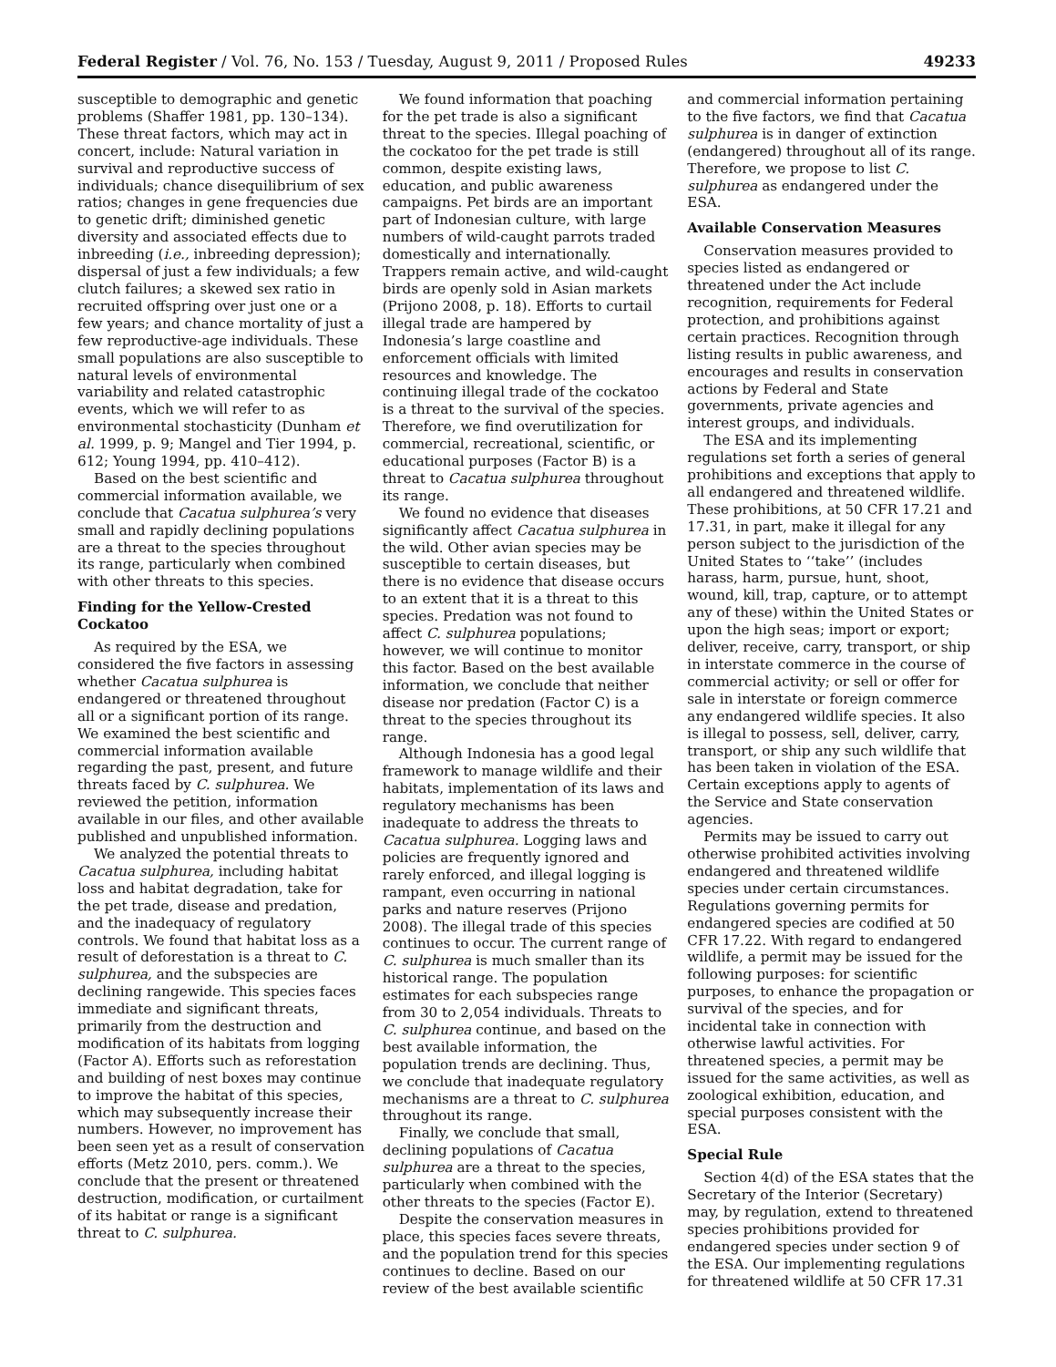Federal Register / Vol. 76, No. 153 / Tuesday, August 9, 2011 / Proposed Rules 49233
susceptible to demographic and genetic problems (Shaffer 1981, pp. 130–134). These threat factors, which may act in concert, include: Natural variation in survival and reproductive success of individuals; chance disequilibrium of sex ratios; changes in gene frequencies due to genetic drift; diminished genetic diversity and associated effects due to inbreeding (i.e., inbreeding depression); dispersal of just a few individuals; a few clutch failures; a skewed sex ratio in recruited offspring over just one or a few years; and chance mortality of just a few reproductive-age individuals. These small populations are also susceptible to natural levels of environmental variability and related catastrophic events, which we will refer to as environmental stochasticity (Dunham et al. 1999, p. 9; Mangel and Tier 1994, p. 612; Young 1994, pp. 410–412).
Based on the best scientific and commercial information available, we conclude that Cacatua sulphurea’s very small and rapidly declining populations are a threat to the species throughout its range, particularly when combined with other threats to this species.
Finding for the Yellow-Crested Cockatoo
As required by the ESA, we considered the five factors in assessing whether Cacatua sulphurea is endangered or threatened throughout all or a significant portion of its range. We examined the best scientific and commercial information available regarding the past, present, and future threats faced by C. sulphurea. We reviewed the petition, information available in our files, and other available published and unpublished information.
We analyzed the potential threats to Cacatua sulphurea, including habitat loss and habitat degradation, take for the pet trade, disease and predation, and the inadequacy of regulatory controls. We found that habitat loss as a result of deforestation is a threat to C. sulphurea, and the subspecies are declining rangewide. This species faces immediate and significant threats, primarily from the destruction and modification of its habitats from logging (Factor A). Efforts such as reforestation and building of nest boxes may continue to improve the habitat of this species, which may subsequently increase their numbers. However, no improvement has been seen yet as a result of conservation efforts (Metz 2010, pers. comm.). We conclude that the present or threatened destruction, modification, or curtailment of its habitat or range is a significant threat to C. sulphurea.
We found information that poaching for the pet trade is also a significant threat to the species. Illegal poaching of the cockatoo for the pet trade is still common, despite existing laws, education, and public awareness campaigns. Pet birds are an important part of Indonesian culture, with large numbers of wild-caught parrots traded domestically and internationally. Trappers remain active, and wild-caught birds are openly sold in Asian markets (Prijono 2008, p. 18). Efforts to curtail illegal trade are hampered by Indonesia’s large coastline and enforcement officials with limited resources and knowledge. The continuing illegal trade of the cockatoo is a threat to the survival of the species. Therefore, we find overutilization for commercial, recreational, scientific, or educational purposes (Factor B) is a threat to Cacatua sulphurea throughout its range.
We found no evidence that diseases significantly affect Cacatua sulphurea in the wild. Other avian species may be susceptible to certain diseases, but there is no evidence that disease occurs to an extent that it is a threat to this species. Predation was not found to affect C. sulphurea populations; however, we will continue to monitor this factor. Based on the best available information, we conclude that neither disease nor predation (Factor C) is a threat to the species throughout its range.
Although Indonesia has a good legal framework to manage wildlife and their habitats, implementation of its laws and regulatory mechanisms has been inadequate to address the threats to Cacatua sulphurea. Logging laws and policies are frequently ignored and rarely enforced, and illegal logging is rampant, even occurring in national parks and nature reserves (Prijono 2008). The illegal trade of this species continues to occur. The current range of C. sulphurea is much smaller than its historical range. The population estimates for each subspecies range from 30 to 2,054 individuals. Threats to C. sulphurea continue, and based on the best available information, the population trends are declining. Thus, we conclude that inadequate regulatory mechanisms are a threat to C. sulphurea throughout its range.
Finally, we conclude that small, declining populations of Cacatua sulphurea are a threat to the species, particularly when combined with the other threats to the species (Factor E).
Despite the conservation measures in place, this species faces severe threats, and the population trend for this species continues to decline. Based on our review of the best available scientific
and commercial information pertaining to the five factors, we find that Cacatua sulphurea is in danger of extinction (endangered) throughout all of its range. Therefore, we propose to list C. sulphurea as endangered under the ESA.
Available Conservation Measures
Conservation measures provided to species listed as endangered or threatened under the Act include recognition, requirements for Federal protection, and prohibitions against certain practices. Recognition through listing results in public awareness, and encourages and results in conservation actions by Federal and State governments, private agencies and interest groups, and individuals.
The ESA and its implementing regulations set forth a series of general prohibitions and exceptions that apply to all endangered and threatened wildlife. These prohibitions, at 50 CFR 17.21 and 17.31, in part, make it illegal for any person subject to the jurisdiction of the United States to ‘‘take’’ (includes harass, harm, pursue, hunt, shoot, wound, kill, trap, capture, or to attempt any of these) within the United States or upon the high seas; import or export; deliver, receive, carry, transport, or ship in interstate commerce in the course of commercial activity; or sell or offer for sale in interstate or foreign commerce any endangered wildlife species. It also is illegal to possess, sell, deliver, carry, transport, or ship any such wildlife that has been taken in violation of the ESA. Certain exceptions apply to agents of the Service and State conservation agencies.
Permits may be issued to carry out otherwise prohibited activities involving endangered and threatened wildlife species under certain circumstances. Regulations governing permits for endangered species are codified at 50 CFR 17.22. With regard to endangered wildlife, a permit may be issued for the following purposes: for scientific purposes, to enhance the propagation or survival of the species, and for incidental take in connection with otherwise lawful activities. For threatened species, a permit may be issued for the same activities, as well as zoological exhibition, education, and special purposes consistent with the ESA.
Special Rule
Section 4(d) of the ESA states that the Secretary of the Interior (Secretary) may, by regulation, extend to threatened species prohibitions provided for endangered species under section 9 of the ESA. Our implementing regulations for threatened wildlife at 50 CFR 17.31